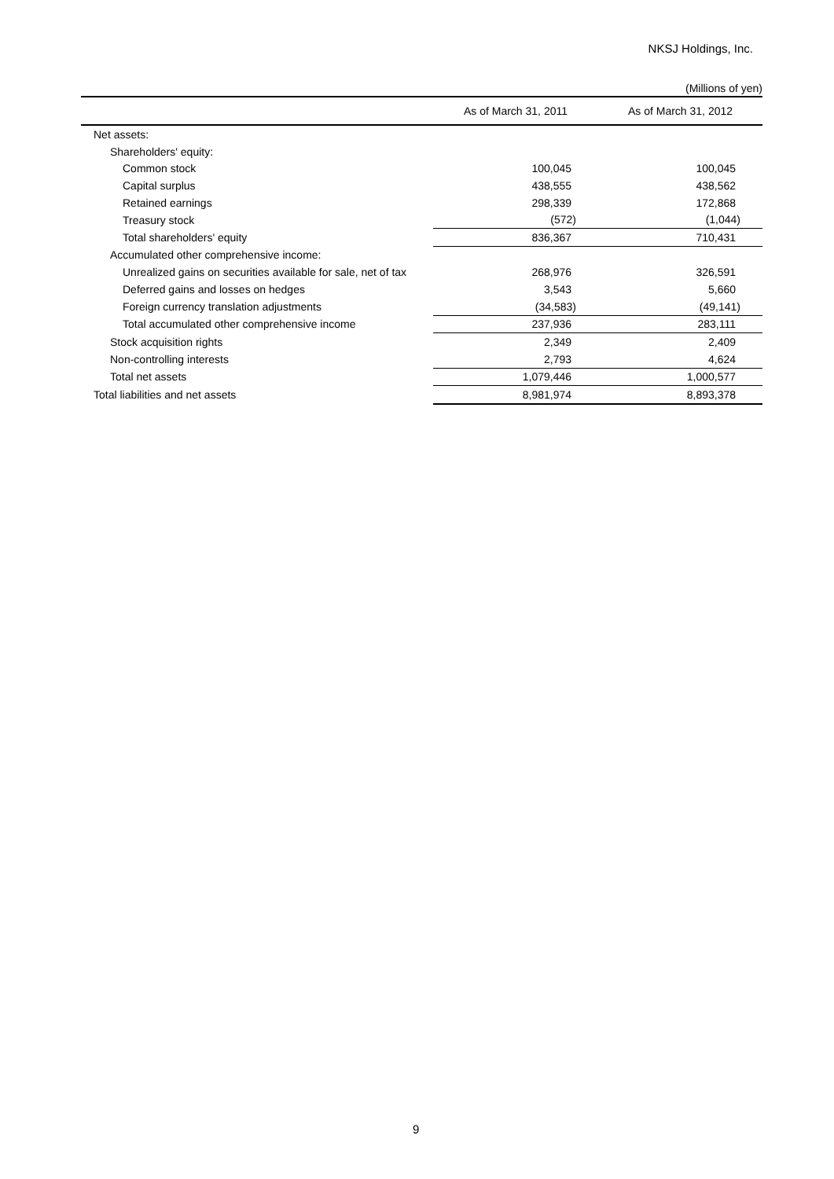NKSJ Holdings, Inc.
(Millions of yen)
| | As of March 31, 2011 | As of March 31, 2012 |
| --- | --- | --- |
| Net assets: | | |
| Shareholders' equity: | | |
| Common stock | 100,045 | 100,045 |
| Capital surplus | 438,555 | 438,562 |
| Retained earnings | 298,339 | 172,868 |
| Treasury stock | (572) | (1,044) |
| Total shareholders' equity | 836,367 | 710,431 |
| Accumulated other comprehensive income: | | |
| Unrealized gains on securities available for sale, net of tax | 268,976 | 326,591 |
| Deferred gains and losses on hedges | 3,543 | 5,660 |
| Foreign currency translation adjustments | (34,583) | (49,141) |
| Total accumulated other comprehensive income | 237,936 | 283,111 |
| Stock acquisition rights | 2,349 | 2,409 |
| Non-controlling interests | 2,793 | 4,624 |
| Total net assets | 1,079,446 | 1,000,577 |
| Total liabilities and net assets | 8,981,974 | 8,893,378 |
9